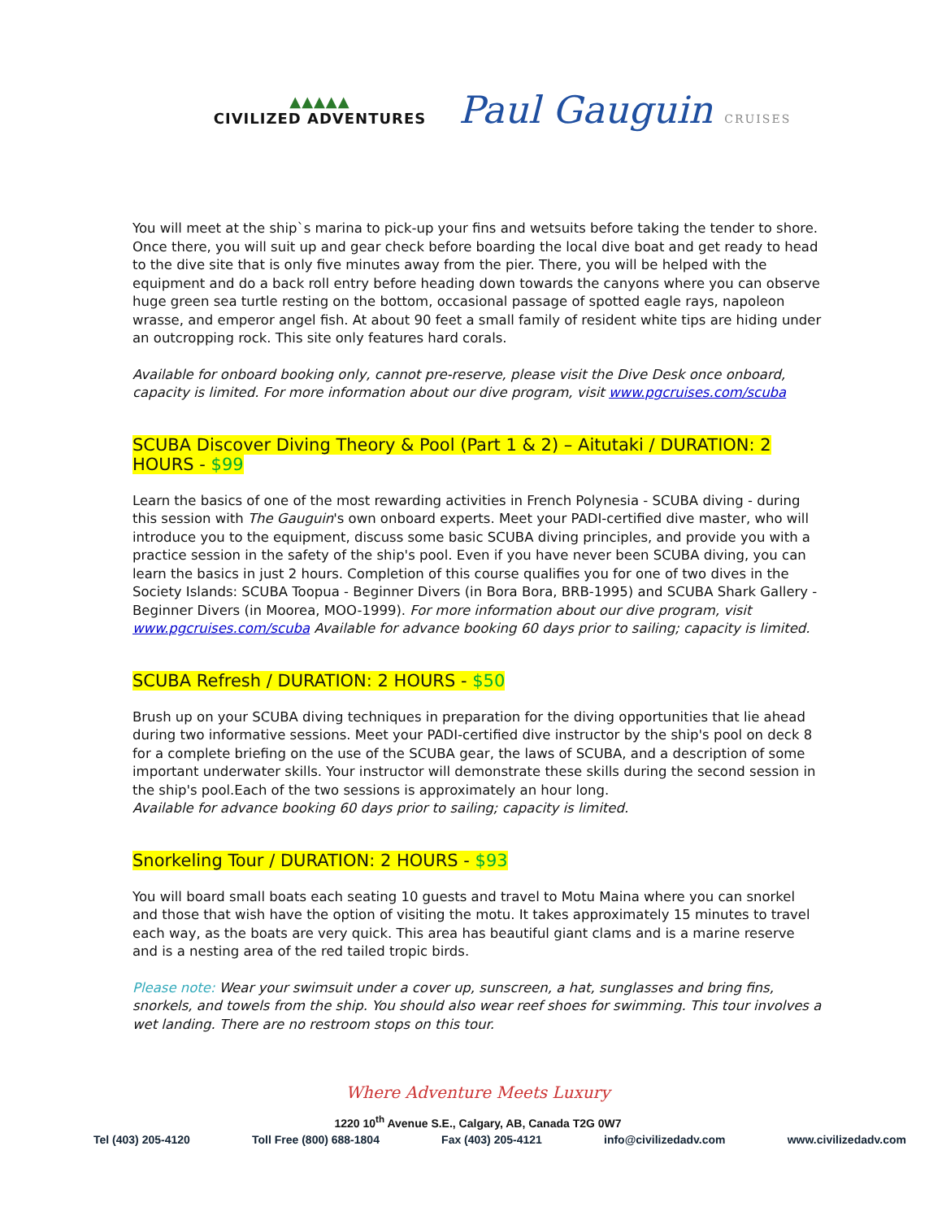▲▲▲▲▲
CIVILIZED ADVENTURES
Paul Gauguin CRUISES
You will meet at the ship`s marina to pick-up your fins and wetsuits before taking the tender to shore. Once there, you will suit up and gear check before boarding the local dive boat and get ready to head to the dive site that is only five minutes away from the pier. There, you will be helped with the equipment and do a back roll entry before heading down towards the canyons where you can observe huge green sea turtle resting on the bottom, occasional passage of spotted eagle rays, napoleon wrasse, and emperor angel fish. At about 90 feet a small family of resident white tips are hiding under an outcropping rock. This site only features hard corals.
Available for onboard booking only, cannot pre-reserve, please visit the Dive Desk once onboard, capacity is limited. For more information about our dive program, visit www.pgcruises.com/scuba
SCUBA Discover Diving Theory & Pool (Part 1 & 2) – Aitutaki / DURATION: 2 HOURS - $99
Learn the basics of one of the most rewarding activities in French Polynesia - SCUBA diving - during this session with The Gauguin's own onboard experts. Meet your PADI-certified dive master, who will introduce you to the equipment, discuss some basic SCUBA diving principles, and provide you with a practice session in the safety of the ship's pool. Even if you have never been SCUBA diving, you can learn the basics in just 2 hours. Completion of this course qualifies you for one of two dives in the Society Islands: SCUBA Toopua - Beginner Divers (in Bora Bora, BRB-1995) and SCUBA Shark Gallery - Beginner Divers (in Moorea, MOO-1999). For more information about our dive program, visit www.pgcruises.com/scuba Available for advance booking 60 days prior to sailing; capacity is limited.
SCUBA Refresh / DURATION: 2 HOURS - $50
Brush up on your SCUBA diving techniques in preparation for the diving opportunities that lie ahead during two informative sessions. Meet your PADI-certified dive instructor by the ship's pool on deck 8 for a complete briefing on the use of the SCUBA gear, the laws of SCUBA, and a description of some important underwater skills. Your instructor will demonstrate these skills during the second session in the ship's pool.Each of the two sessions is approximately an hour long.
Available for advance booking 60 days prior to sailing; capacity is limited.
Snorkeling Tour / DURATION: 2 HOURS - $93
You will board small boats each seating 10 guests and travel to Motu Maina where you can snorkel and those that wish have the option of visiting the motu. It takes approximately 15 minutes to travel each way, as the boats are very quick. This area has beautiful giant clams and is a marine reserve and is a nesting area of the red tailed tropic birds.
Please note: Wear your swimsuit under a cover up, sunscreen, a hat, sunglasses and bring fins, snorkels, and towels from the ship. You should also wear reef shoes for swimming. This tour involves a wet landing. There are no restroom stops on this tour.
Where Adventure Meets Luxury
1220 10<sup>th</sup> Avenue S.E., Calgary, AB, Canada T2G 0W7
Tel (403) 205-4120 Toll Free (800) 688-1804 Fax (403) 205-4121 info@civilizedadv.com www.civilizedadv.com